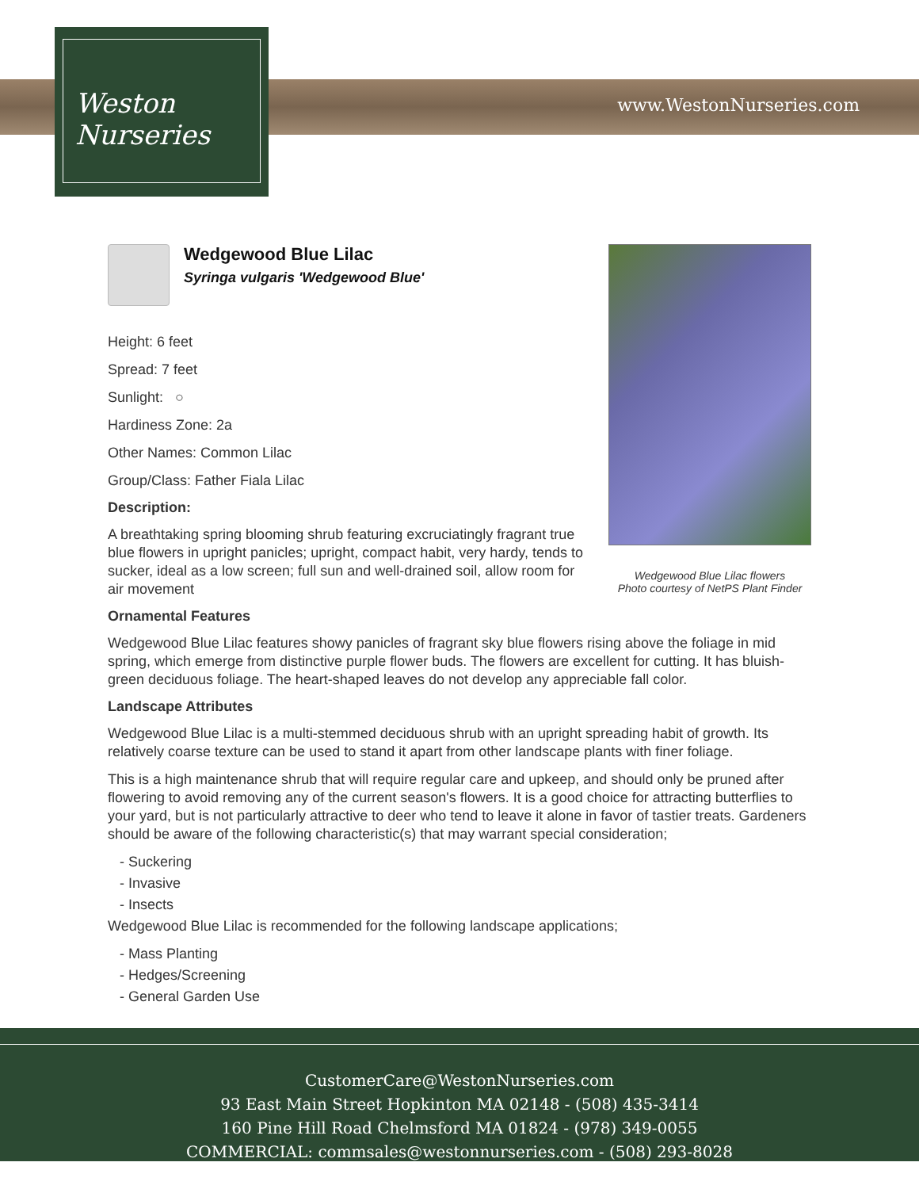Weston
Nurseries
www.WestonNurseries.com
Wedgewood Blue Lilac flowers
Photo courtesy of NetPS Plant Finder
Wedgewood Blue Lilac
Syringa vulgaris 'Wedgewood Blue'
Height: 6 feet
Spread: 7 feet
Sunlight: ○
Hardiness Zone: 2a
Other Names: Common Lilac
Group/Class: Father Fiala Lilac
Description:
A breathtaking spring blooming shrub featuring excruciatingly fragrant true blue flowers in upright panicles; upright, compact habit, very hardy, tends to sucker, ideal as a low screen; full sun and well-drained soil, allow room for air movement
Ornamental Features
Wedgewood Blue Lilac features showy panicles of fragrant sky blue flowers rising above the foliage in mid spring, which emerge from distinctive purple flower buds. The flowers are excellent for cutting. It has bluish-green deciduous foliage. The heart-shaped leaves do not develop any appreciable fall color.
Landscape Attributes
Wedgewood Blue Lilac is a multi-stemmed deciduous shrub with an upright spreading habit of growth. Its relatively coarse texture can be used to stand it apart from other landscape plants with finer foliage.
This is a high maintenance shrub that will require regular care and upkeep, and should only be pruned after flowering to avoid removing any of the current season's flowers. It is a good choice for attracting butterflies to your yard, but is not particularly attractive to deer who tend to leave it alone in favor of tastier treats. Gardeners should be aware of the following characteristic(s) that may warrant special consideration;
- Suckering
- Invasive
- Insects
Wedgewood Blue Lilac is recommended for the following landscape applications;
- Mass Planting
- Hedges/Screening
- General Garden Use
CustomerCare@WestonNurseries.com
93 East Main Street Hopkinton MA 02148 - (508) 435-3414
160 Pine Hill Road Chelmsford MA 01824 - (978) 349-0055
COMMERCIAL: commsales@westonnurseries.com - (508) 293-8028